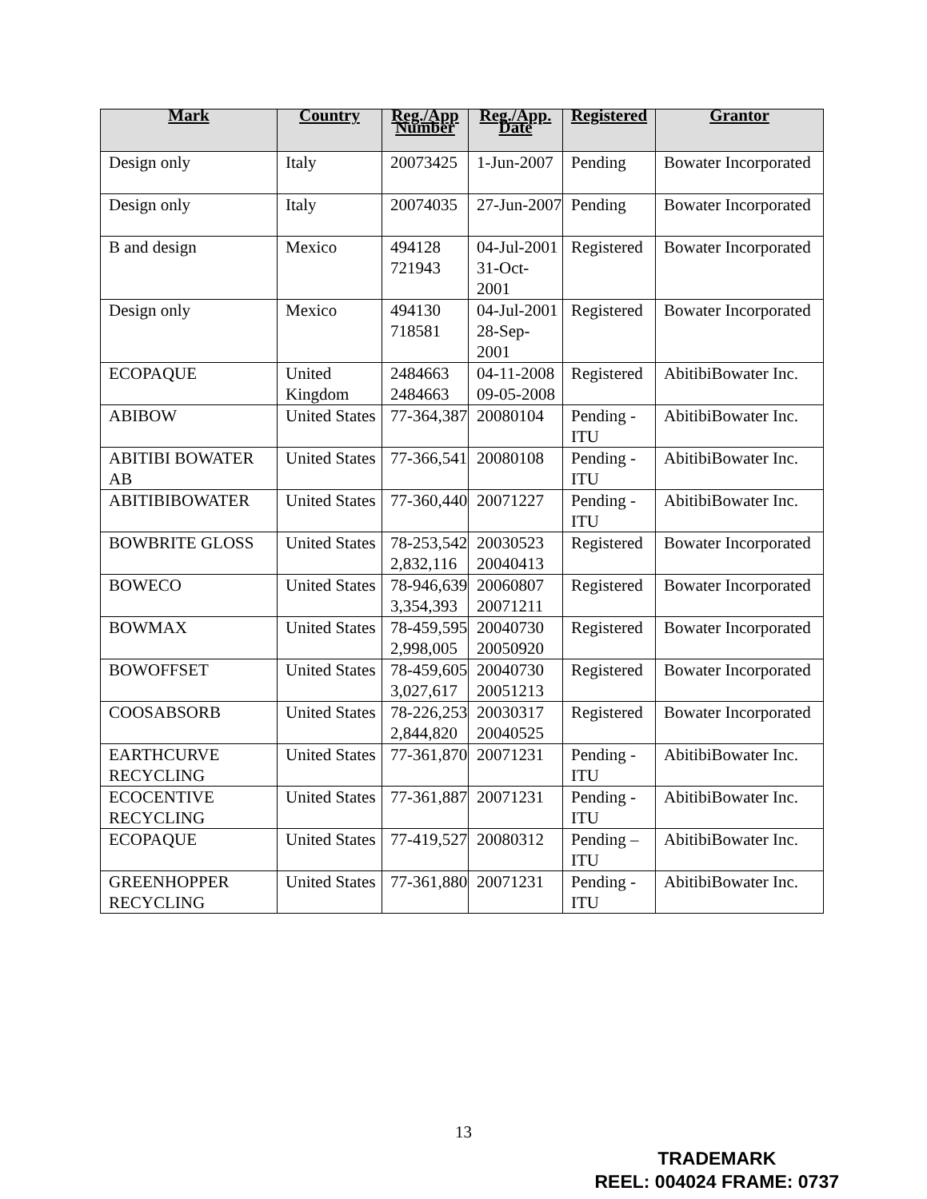| Mark | Country | Reg./App Number | Reg./App. Date | Registered | Grantor |
| --- | --- | --- | --- | --- | --- |
| Design only | Italy | 20073425 | 1-Jun-2007 | Pending | Bowater Incorporated |
| Design only | Italy | 20074035 | 27-Jun-2007 | Pending | Bowater Incorporated |
| B and design | Mexico | 494128 721943 | 04-Jul-2001 31-Oct-2001 | Registered | Bowater Incorporated |
| Design only | Mexico | 494130 718581 | 04-Jul-2001 28-Sep-2001 | Registered | Bowater Incorporated |
| ECOPAQUE | United Kingdom | 2484663 2484663 | 04-11-2008 09-05-2008 | Registered | AbitibiBowater Inc. |
| ABIBOW | United States | 77-364,387 | 20080104 | Pending - ITU | AbitibiBowater Inc. |
| ABITIBI BOWATER AB | United States | 77-366,541 | 20080108 | Pending - ITU | AbitibiBowater Inc. |
| ABITIBIBOWATER | United States | 77-360,440 | 20071227 | Pending - ITU | AbitibiBowater Inc. |
| BOWBRITE GLOSS | United States | 78-253,542 2,832,116 | 20030523 20040413 | Registered | Bowater Incorporated |
| BOWECO | United States | 78-946,639 3,354,393 | 20060807 20071211 | Registered | Bowater Incorporated |
| BOWMAX | United States | 78-459,595 2,998,005 | 20040730 20050920 | Registered | Bowater Incorporated |
| BOWOFFSET | United States | 78-459,605 3,027,617 | 20040730 20051213 | Registered | Bowater Incorporated |
| COOSABSORB | United States | 78-226,253 2,844,820 | 20030317 20040525 | Registered | Bowater Incorporated |
| EARTHCURVE RECYCLING | United States | 77-361,870 | 20071231 | Pending - ITU | AbitibiBowater Inc. |
| ECOCENTIVE RECYCLING | United States | 77-361,887 | 20071231 | Pending - ITU | AbitibiBowater Inc. |
| ECOPAQUE | United States | 77-419,527 | 20080312 | Pending – ITU | AbitibiBowater Inc. |
| GREENHOPPER RECYCLING | United States | 77-361,880 | 20071231 | Pending - ITU | AbitibiBowater Inc. |
13
TRADEMARK
REEL: 004024 FRAME: 0737